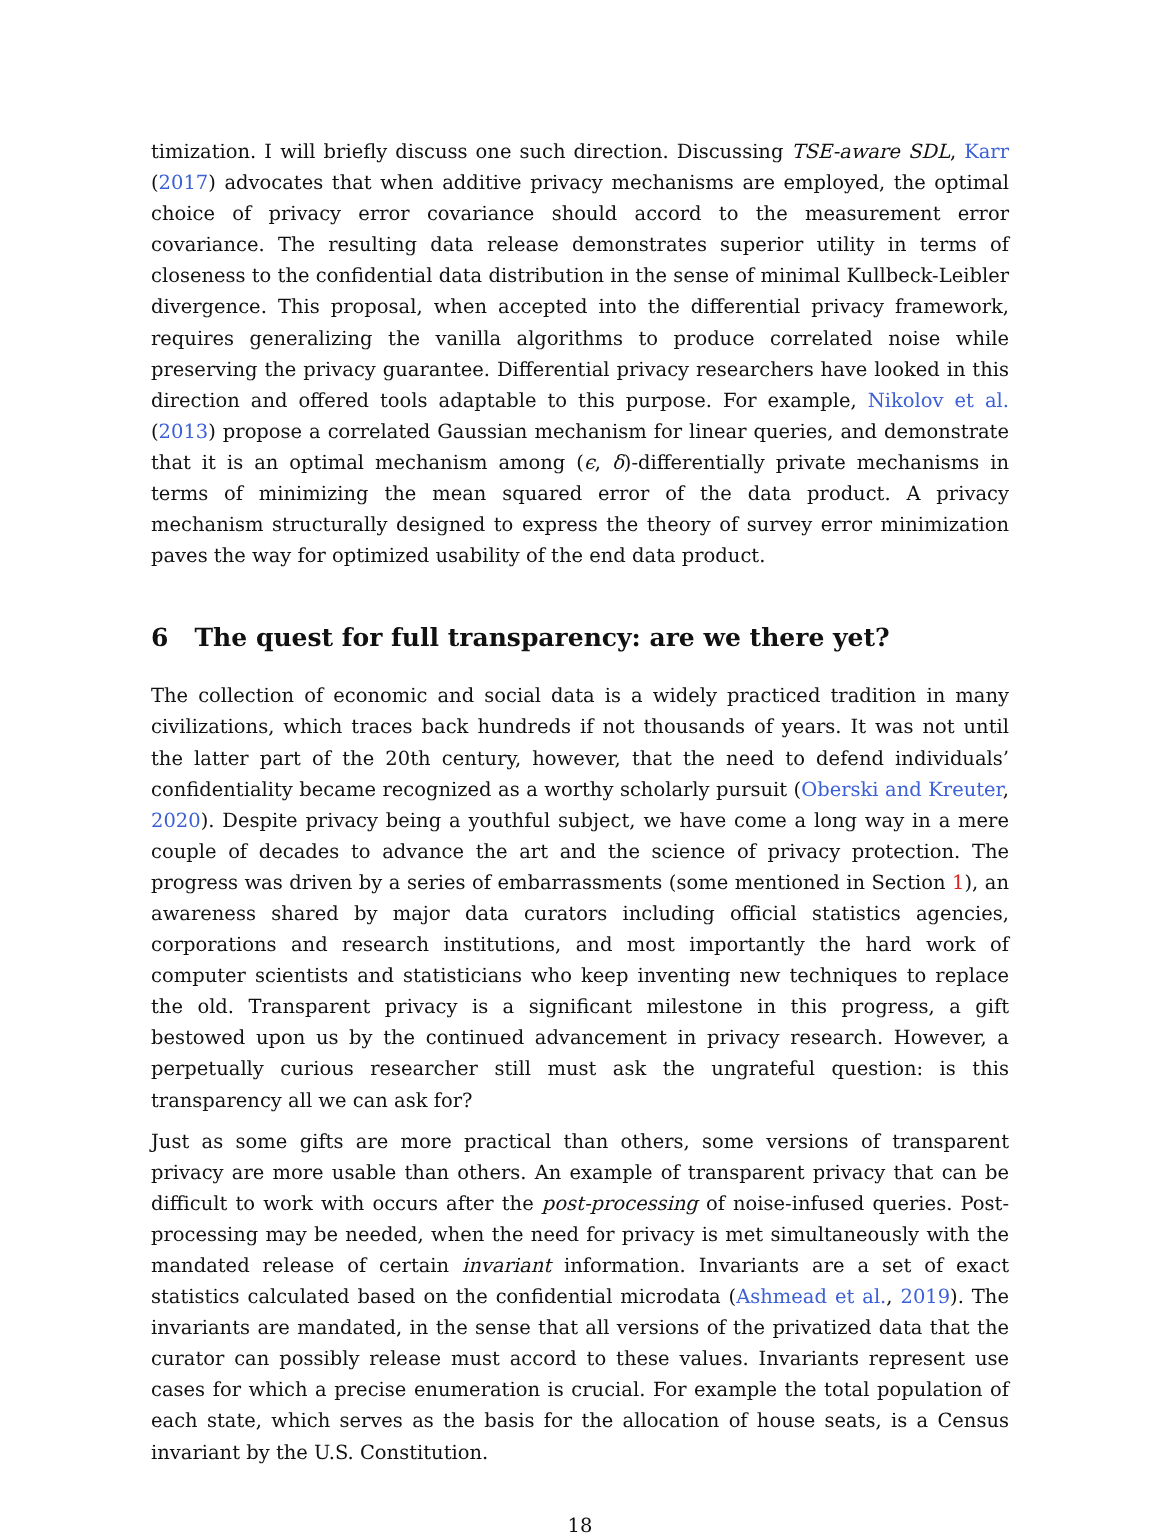timization. I will briefly discuss one such direction. Discussing TSE-aware SDL, Karr (2017) advocates that when additive privacy mechanisms are employed, the optimal choice of privacy error covariance should accord to the measurement error covariance. The resulting data release demonstrates superior utility in terms of closeness to the confidential data distribution in the sense of minimal Kullbeck-Leibler divergence. This proposal, when accepted into the differential privacy framework, requires generalizing the vanilla algorithms to produce correlated noise while preserving the privacy guarantee. Differential privacy researchers have looked in this direction and offered tools adaptable to this purpose. For example, Nikolov et al. (2013) propose a correlated Gaussian mechanism for linear queries, and demonstrate that it is an optimal mechanism among (ϵ, δ)-differentially private mechanisms in terms of minimizing the mean squared error of the data product. A privacy mechanism structurally designed to express the theory of survey error minimization paves the way for optimized usability of the end data product.
6 The quest for full transparency: are we there yet?
The collection of economic and social data is a widely practiced tradition in many civilizations, which traces back hundreds if not thousands of years. It was not until the latter part of the 20th century, however, that the need to defend individuals’ confidentiality became recognized as a worthy scholarly pursuit (Oberski and Kreuter, 2020). Despite privacy being a youthful subject, we have come a long way in a mere couple of decades to advance the art and the science of privacy protection. The progress was driven by a series of embarrassments (some mentioned in Section 1), an awareness shared by major data curators including official statistics agencies, corporations and research institutions, and most importantly the hard work of computer scientists and statisticians who keep inventing new techniques to replace the old. Transparent privacy is a significant milestone in this progress, a gift bestowed upon us by the continued advancement in privacy research. However, a perpetually curious researcher still must ask the ungrateful question: is this transparency all we can ask for?
Just as some gifts are more practical than others, some versions of transparent privacy are more usable than others. An example of transparent privacy that can be difficult to work with occurs after the post-processing of noise-infused queries. Post-processing may be needed, when the need for privacy is met simultaneously with the mandated release of certain invariant information. Invariants are a set of exact statistics calculated based on the confidential microdata (Ashmead et al., 2019). The invariants are mandated, in the sense that all versions of the privatized data that the curator can possibly release must accord to these values. Invariants represent use cases for which a precise enumeration is crucial. For example the total population of each state, which serves as the basis for the allocation of house seats, is a Census invariant by the U.S. Constitution.
18